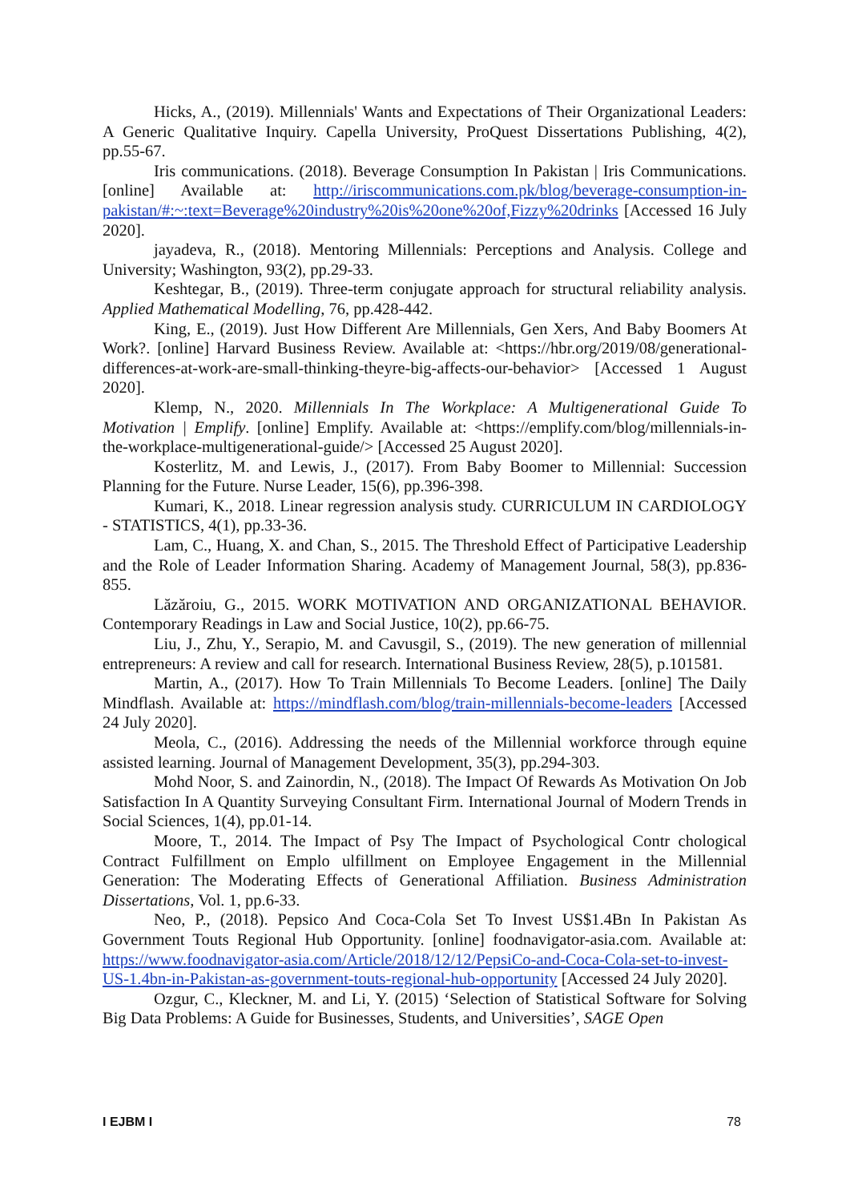Hicks, A., (2019). Millennials' Wants and Expectations of Their Organizational Leaders: A Generic Qualitative Inquiry. Capella University, ProQuest Dissertations Publishing, 4(2), pp.55-67.
Iris communications. (2018). Beverage Consumption In Pakistan | Iris Communications. [online] Available at: http://iriscommunications.com.pk/blog/beverage-consumption-in-pakistan/#:~:text=Beverage%20industry%20is%20one%20of,Fizzy%20drinks [Accessed 16 July 2020].
jayadeva, R., (2018). Mentoring Millennials: Perceptions and Analysis. College and University; Washington, 93(2), pp.29-33.
Keshtegar, B., (2019). Three-term conjugate approach for structural reliability analysis. Applied Mathematical Modelling, 76, pp.428-442.
King, E., (2019). Just How Different Are Millennials, Gen Xers, And Baby Boomers At Work?. [online] Harvard Business Review. Available at: <https://hbr.org/2019/08/generational-differences-at-work-are-small-thinking-theyre-big-affects-our-behavior> [Accessed 1 August 2020].
Klemp, N., 2020. Millennials In The Workplace: A Multigenerational Guide To Motivation | Emplify. [online] Emplify. Available at: <https://emplify.com/blog/millennials-in-the-workplace-multigenerational-guide/> [Accessed 25 August 2020].
Kosterlitz, M. and Lewis, J., (2017). From Baby Boomer to Millennial: Succession Planning for the Future. Nurse Leader, 15(6), pp.396-398.
Kumari, K., 2018. Linear regression analysis study. CURRICULUM IN CARDIOLOGY - STATISTICS, 4(1), pp.33-36.
Lam, C., Huang, X. and Chan, S., 2015. The Threshold Effect of Participative Leadership and the Role of Leader Information Sharing. Academy of Management Journal, 58(3), pp.836-855.
Lăzăroiu, G., 2015. WORK MOTIVATION AND ORGANIZATIONAL BEHAVIOR. Contemporary Readings in Law and Social Justice, 10(2), pp.66-75.
Liu, J., Zhu, Y., Serapio, M. and Cavusgil, S., (2019). The new generation of millennial entrepreneurs: A review and call for research. International Business Review, 28(5), p.101581.
Martin, A., (2017). How To Train Millennials To Become Leaders. [online] The Daily Mindflash. Available at: https://mindflash.com/blog/train-millennials-become-leaders [Accessed 24 July 2020].
Meola, C., (2016). Addressing the needs of the Millennial workforce through equine assisted learning. Journal of Management Development, 35(3), pp.294-303.
Mohd Noor, S. and Zainordin, N., (2018). The Impact Of Rewards As Motivation On Job Satisfaction In A Quantity Surveying Consultant Firm. International Journal of Modern Trends in Social Sciences, 1(4), pp.01-14.
Moore, T., 2014. The Impact of Psy The Impact of Psychological Contr chological Contract Fulfillment on Emplo ulfillment on Employee Engagement in the Millennial Generation: The Moderating Effects of Generational Affiliation. Business Administration Dissertations, Vol. 1, pp.6-33.
Neo, P., (2018). Pepsico And Coca-Cola Set To Invest US$1.4Bn In Pakistan As Government Touts Regional Hub Opportunity. [online] foodnavigator-asia.com. Available at: https://www.foodnavigator-asia.com/Article/2018/12/12/PepsiCo-and-Coca-Cola-set-to-invest-US-1.4bn-in-Pakistan-as-government-touts-regional-hub-opportunity [Accessed 24 July 2020].
Ozgur, C., Kleckner, M. and Li, Y. (2015) ‘Selection of Statistical Software for Solving Big Data Problems: A Guide for Businesses, Students, and Universities’, SAGE Open
I EJBM I 78